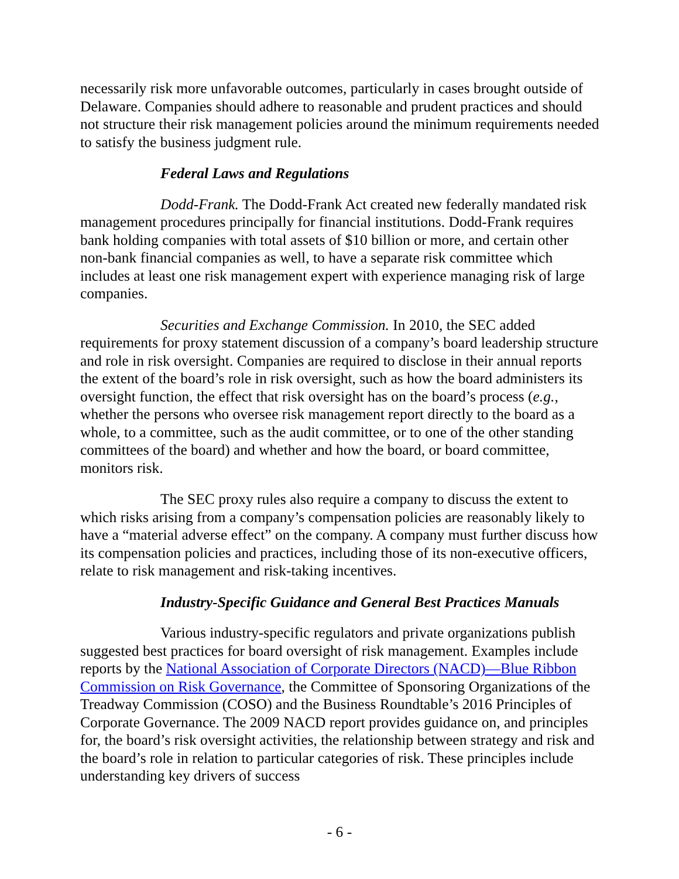necessarily risk more unfavorable outcomes, particularly in cases brought outside of Delaware. Companies should adhere to reasonable and prudent practices and should not structure their risk management policies around the minimum requirements needed to satisfy the business judgment rule.
Federal Laws and Regulations
Dodd-Frank. The Dodd-Frank Act created new federally mandated risk management procedures principally for financial institutions. Dodd-Frank requires bank holding companies with total assets of $10 billion or more, and certain other non-bank financial companies as well, to have a separate risk committee which includes at least one risk management expert with experience managing risk of large companies.
Securities and Exchange Commission. In 2010, the SEC added requirements for proxy statement discussion of a company’s board leadership structure and role in risk oversight. Companies are required to disclose in their annual reports the extent of the board’s role in risk oversight, such as how the board administers its oversight function, the effect that risk oversight has on the board’s process (e.g., whether the persons who oversee risk management report directly to the board as a whole, to a committee, such as the audit committee, or to one of the other standing committees of the board) and whether and how the board, or board committee, monitors risk.
The SEC proxy rules also require a company to discuss the extent to which risks arising from a company’s compensation policies are reasonably likely to have a “material adverse effect” on the company. A company must further discuss how its compensation policies and practices, including those of its non-executive officers, relate to risk management and risk-taking incentives.
Industry-Specific Guidance and General Best Practices Manuals
Various industry-specific regulators and private organizations publish suggested best practices for board oversight of risk management. Examples include reports by the National Association of Corporate Directors (NACD)—Blue Ribbon Commission on Risk Governance, the Committee of Sponsoring Organizations of the Treadway Commission (COSO) and the Business Roundtable’s 2016 Principles of Corporate Governance. The 2009 NACD report provides guidance on, and principles for, the board’s risk oversight activities, the relationship between strategy and risk and the board’s role in relation to particular categories of risk. These principles include understanding key drivers of success
- 6 -